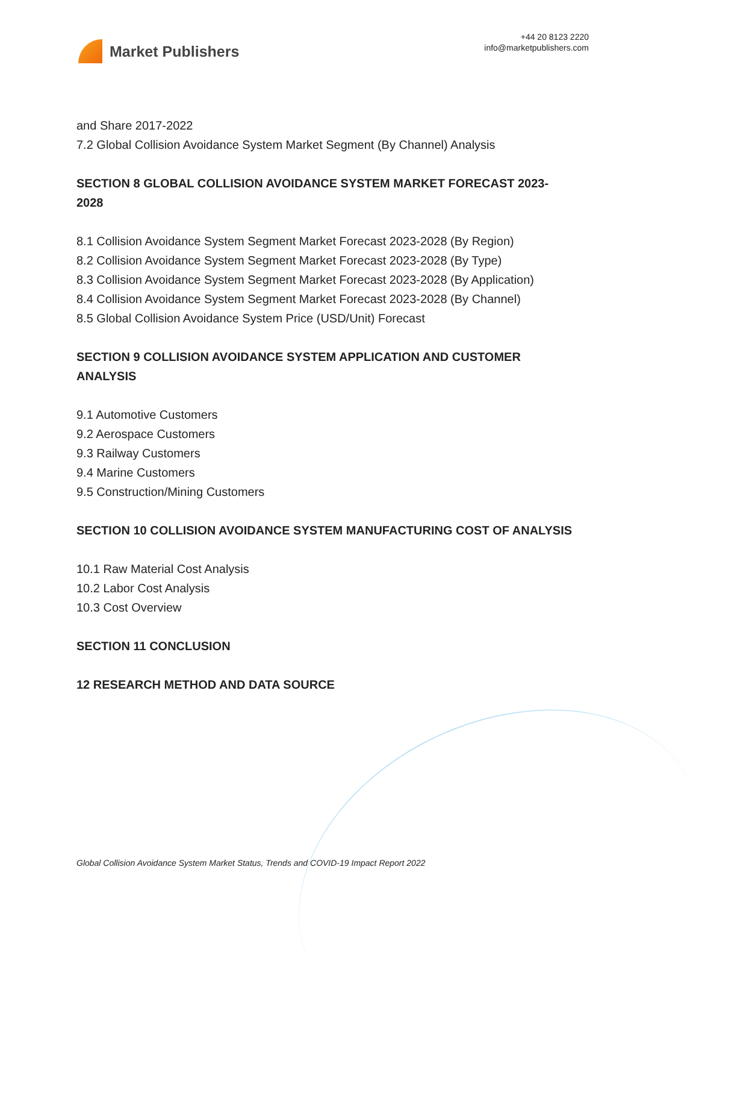Market Publishers
+44 20 8123 2220
info@marketpublishers.com
and Share 2017-2022
7.2 Global Collision Avoidance System Market Segment (By Channel) Analysis
SECTION 8 GLOBAL COLLISION AVOIDANCE SYSTEM MARKET FORECAST 2023-2028
8.1 Collision Avoidance System Segment Market Forecast 2023-2028 (By Region)
8.2 Collision Avoidance System Segment Market Forecast 2023-2028 (By Type)
8.3 Collision Avoidance System Segment Market Forecast 2023-2028 (By Application)
8.4 Collision Avoidance System Segment Market Forecast 2023-2028 (By Channel)
8.5 Global Collision Avoidance System Price (USD/Unit) Forecast
SECTION 9 COLLISION AVOIDANCE SYSTEM APPLICATION AND CUSTOMER ANALYSIS
9.1 Automotive Customers
9.2 Aerospace Customers
9.3 Railway Customers
9.4 Marine Customers
9.5 Construction/Mining Customers
SECTION 10 COLLISION AVOIDANCE SYSTEM MANUFACTURING COST OF ANALYSIS
10.1 Raw Material Cost Analysis
10.2 Labor Cost Analysis
10.3 Cost Overview
SECTION 11 CONCLUSION
12 RESEARCH METHOD AND DATA SOURCE
Global Collision Avoidance System Market Status, Trends and COVID-19 Impact Report 2022